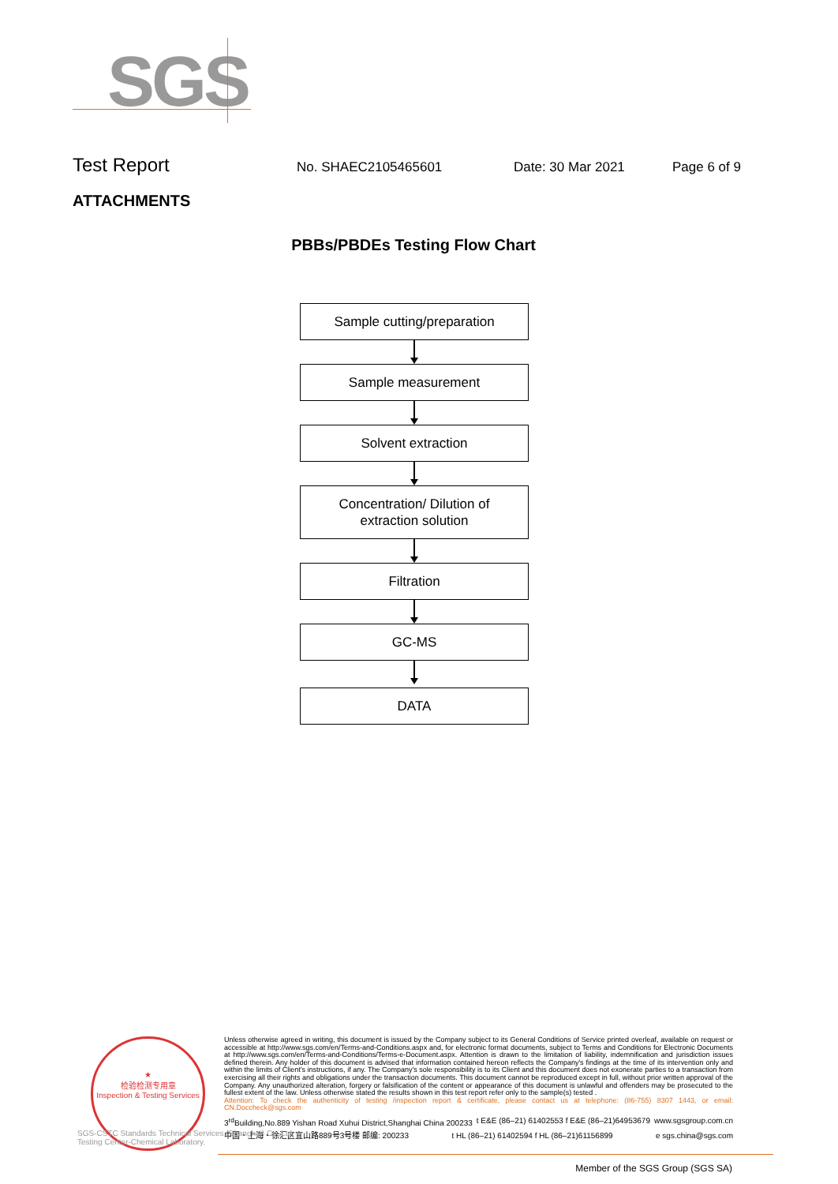SGS
Test Report
No. SHAEC2105465601 Date: 30 Mar 2021 Page 6 of 9
ATTACHMENTS
PBBs/PBDEs Testing Flow Chart
Sample cutting/preparation
Sample measurement
Solvent extraction
Concentration/ Dilution of
extraction solution
Filtration
GC-MS
DATA
★
检验检测专用章
Inspection & Testing Services
Unless otherwise agreed in writing, this document is issued by the Company subject to its General Conditions of Service printed overleaf, available on request or accessible at http://www.sgs.com/en/Terms-and-Conditions.aspx and, for electronic format documents, subject to Terms and Conditions for Electronic Documents at http://www.sgs.com/en/Terms-and-Conditions/Terms-e-Document.aspx. Attention is drawn to the limitation of liability, indemnification and jurisdiction issues defined therein. Any holder of this document is advised that information contained hereon reflects the Company's findings at the time of its intervention only and within the limits of Client's instructions, if any. The Company's sole responsibility is to its Client and this document does not exonerate parties to a transaction from exercising all their rights and obligations under the transaction documents. This document cannot be reproduced except in full, without prior written approval of the Company. Any unauthorized alteration, forgery or falsification of the content or appearance of this document is unlawful and offenders may be prosecuted to the fullest extent of the law. Unless otherwise stated the results shown in this test report refer only to the sample(s) tested .
Attention: To check the authenticity of testing /inspection report & certificate, please contact us at telephone: (86-755) 8307 1443, or email: CN.Doccheck@sgs.com
3<sup>rd</sup>Building,No.889 Yishan Road Xuhui District,Shanghai China 200233 t E&E (86–21) 61402553 f E&E (86–21)64953679 www.sgsgroup.com.cn
中国・上海・徐汇区宜山路889号3号楼 邮编: 200233 t HL (86–21) 61402594 f HL (86–21)61156899 e sgs.china@sgs.com
SGS-CSTC Standards Technical Services (Shanghai) Co.,Ltd.
Testing Center-Chemical Laboratory.
Member of the SGS Group (SGS SA)